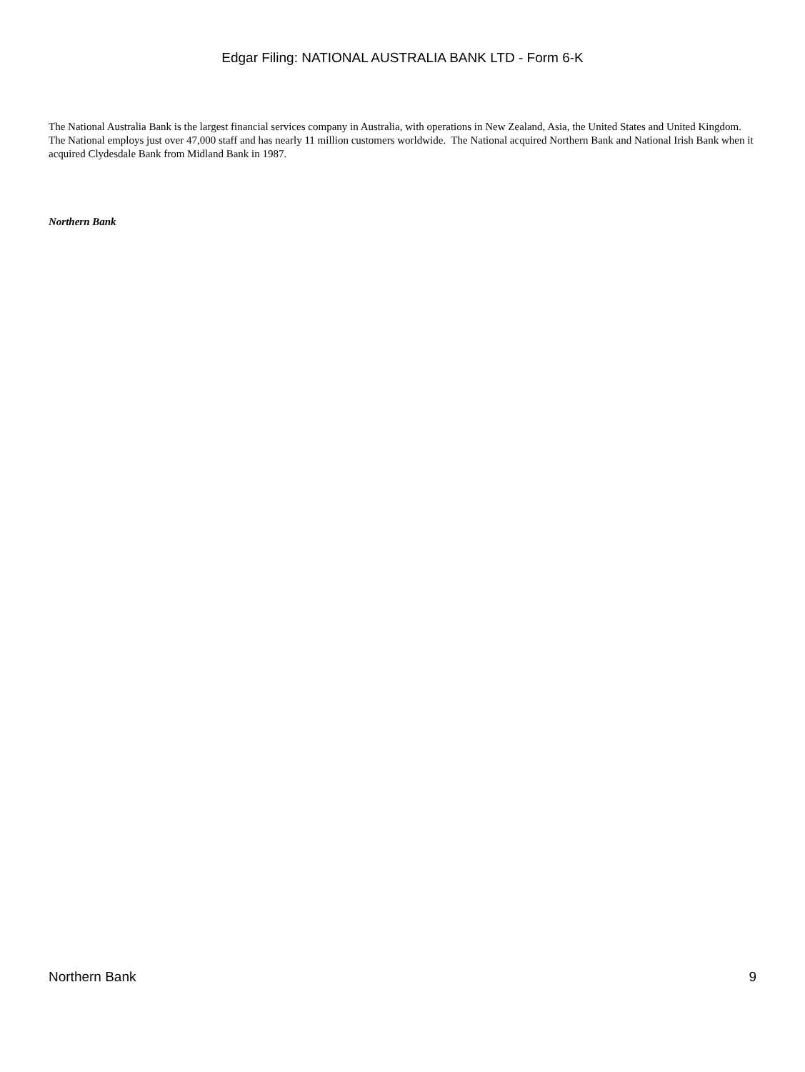Edgar Filing: NATIONAL AUSTRALIA BANK LTD - Form 6-K
The National Australia Bank is the largest financial services company in Australia, with operations in New Zealand, Asia, the United States and United Kingdom. The National employs just over 47,000 staff and has nearly 11 million customers worldwide. The National acquired Northern Bank and National Irish Bank when it acquired Clydesdale Bank from Midland Bank in 1987.
Northern Bank
Northern Bank 9